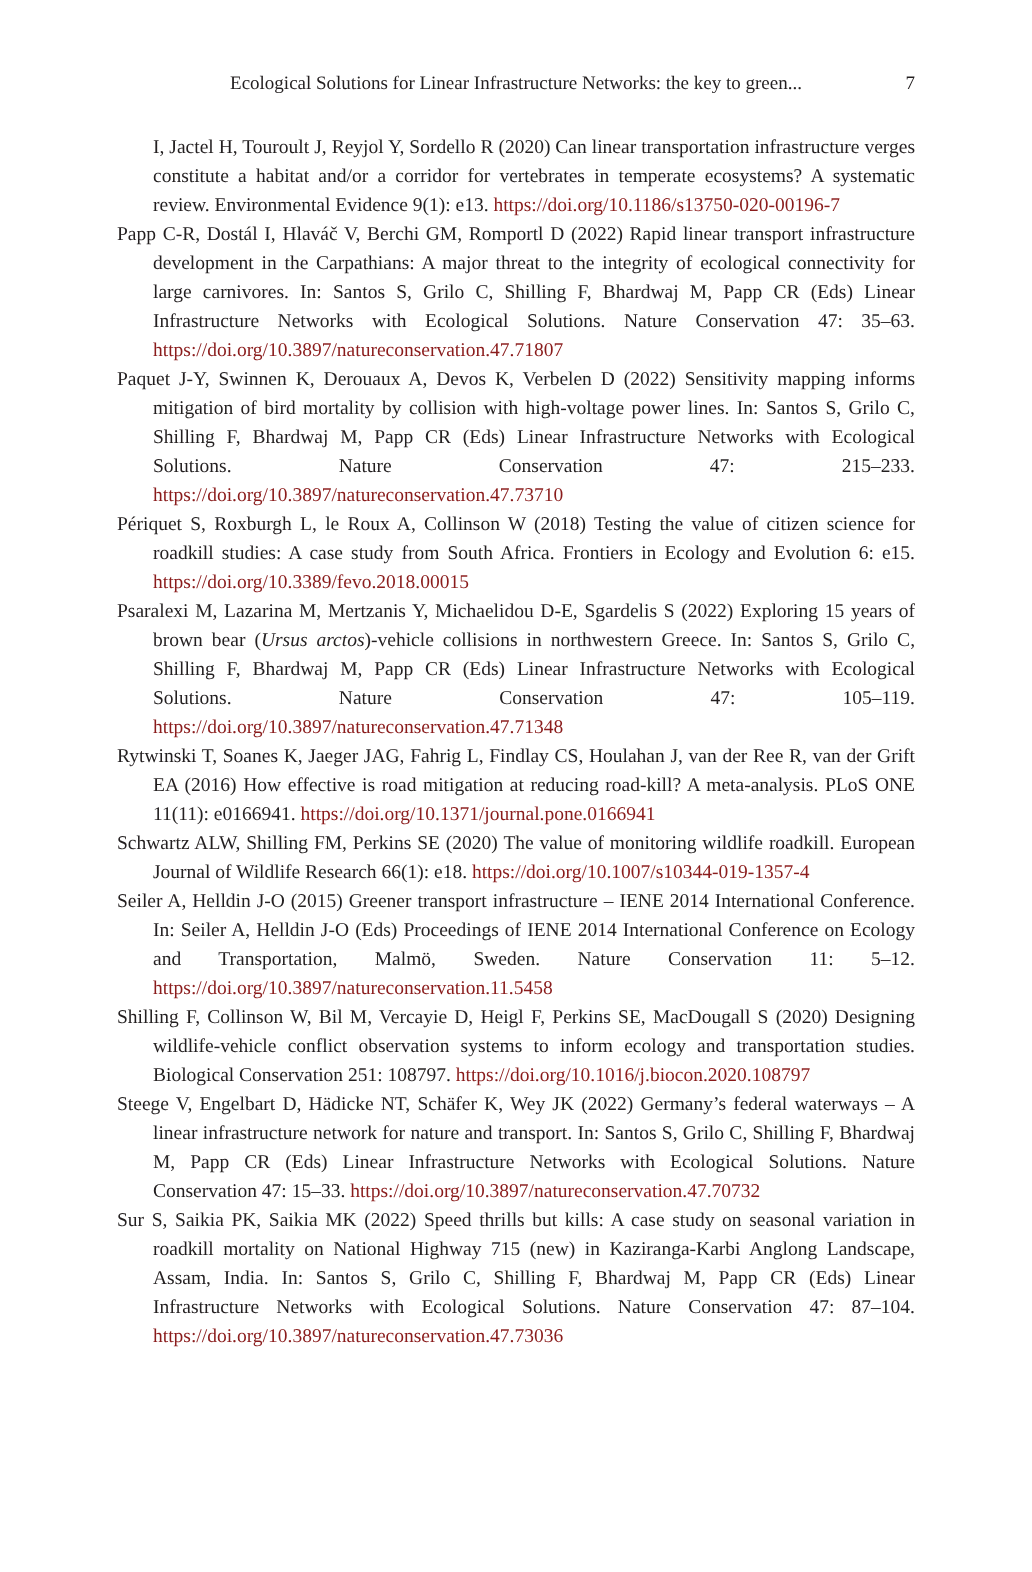Ecological Solutions for Linear Infrastructure Networks: the key to green... 7
I, Jactel H, Touroult J, Reyjol Y, Sordello R (2020) Can linear transportation infrastructure verges constitute a habitat and/or a corridor for vertebrates in temperate ecosystems? A systematic review. Environmental Evidence 9(1): e13. https://doi.org/10.1186/s13750-020-00196-7
Papp C-R, Dostál I, Hlaváč V, Berchi GM, Romportl D (2022) Rapid linear transport infrastructure development in the Carpathians: A major threat to the integrity of ecological connectivity for large carnivores. In: Santos S, Grilo C, Shilling F, Bhardwaj M, Papp CR (Eds) Linear Infrastructure Networks with Ecological Solutions. Nature Conservation 47: 35–63. https://doi.org/10.3897/natureconservation.47.71807
Paquet J-Y, Swinnen K, Derouaux A, Devos K, Verbelen D (2022) Sensitivity mapping informs mitigation of bird mortality by collision with high-voltage power lines. In: Santos S, Grilo C, Shilling F, Bhardwaj M, Papp CR (Eds) Linear Infrastructure Networks with Ecological Solutions. Nature Conservation 47: 215–233. https://doi.org/10.3897/natureconservation.47.73710
Périquet S, Roxburgh L, le Roux A, Collinson W (2018) Testing the value of citizen science for roadkill studies: A case study from South Africa. Frontiers in Ecology and Evolution 6: e15. https://doi.org/10.3389/fevo.2018.00015
Psaralexi M, Lazarina M, Mertzanis Y, Michaelidou D-E, Sgardelis S (2022) Exploring 15 years of brown bear (Ursus arctos)-vehicle collisions in northwestern Greece. In: Santos S, Grilo C, Shilling F, Bhardwaj M, Papp CR (Eds) Linear Infrastructure Networks with Ecological Solutions. Nature Conservation 47: 105–119. https://doi.org/10.3897/natureconservation.47.71348
Rytwinski T, Soanes K, Jaeger JAG, Fahrig L, Findlay CS, Houlahan J, van der Ree R, van der Grift EA (2016) How effective is road mitigation at reducing road-kill? A meta-analysis. PLoS ONE 11(11): e0166941. https://doi.org/10.1371/journal.pone.0166941
Schwartz ALW, Shilling FM, Perkins SE (2020) The value of monitoring wildlife roadkill. European Journal of Wildlife Research 66(1): e18. https://doi.org/10.1007/s10344-019-1357-4
Seiler A, Helldin J-O (2015) Greener transport infrastructure – IENE 2014 International Conference. In: Seiler A, Helldin J-O (Eds) Proceedings of IENE 2014 International Conference on Ecology and Transportation, Malmö, Sweden. Nature Conservation 11: 5–12. https://doi.org/10.3897/natureconservation.11.5458
Shilling F, Collinson W, Bil M, Vercayie D, Heigl F, Perkins SE, MacDougall S (2020) Designing wildlife-vehicle conflict observation systems to inform ecology and transportation studies. Biological Conservation 251: 108797. https://doi.org/10.1016/j.biocon.2020.108797
Steege V, Engelbart D, Hädicke NT, Schäfer K, Wey JK (2022) Germany’s federal waterways – A linear infrastructure network for nature and transport. In: Santos S, Grilo C, Shilling F, Bhardwaj M, Papp CR (Eds) Linear Infrastructure Networks with Ecological Solutions. Nature Conservation 47: 15–33. https://doi.org/10.3897/natureconservation.47.70732
Sur S, Saikia PK, Saikia MK (2022) Speed thrills but kills: A case study on seasonal variation in roadkill mortality on National Highway 715 (new) in Kaziranga-Karbi Anglong Landscape, Assam, India. In: Santos S, Grilo C, Shilling F, Bhardwaj M, Papp CR (Eds) Linear Infrastructure Networks with Ecological Solutions. Nature Conservation 47: 87–104. https://doi.org/10.3897/natureconservation.47.73036